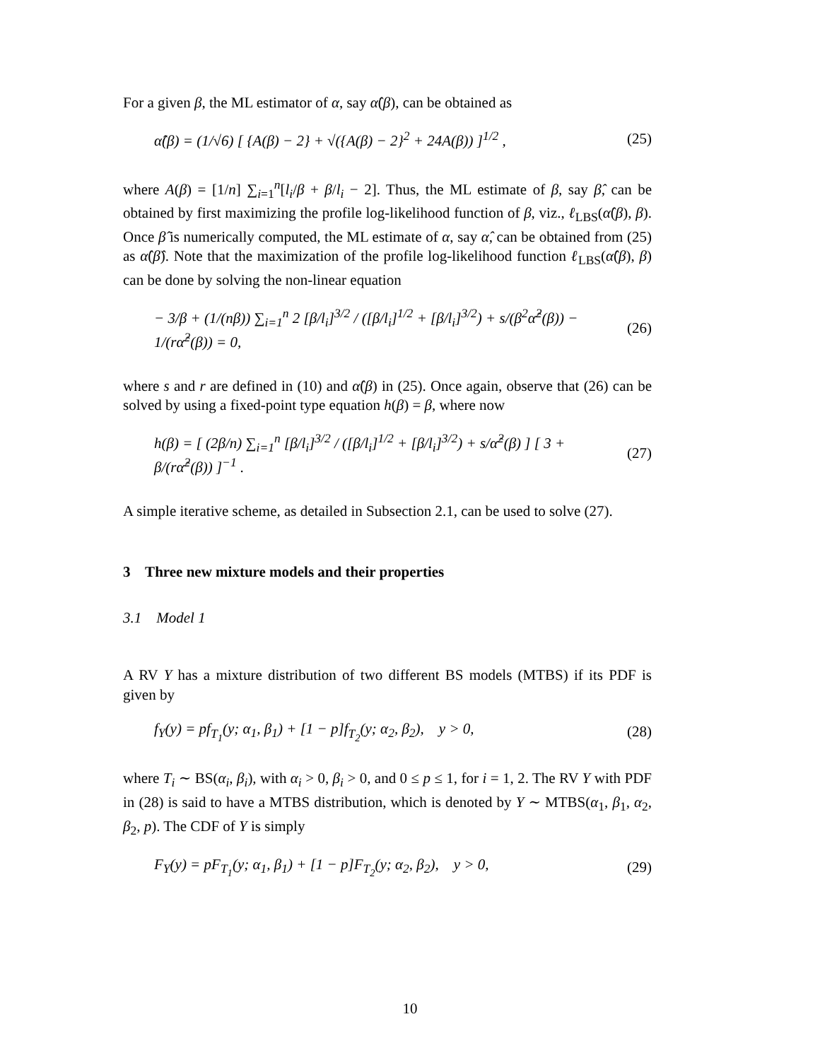For a given β, the ML estimator of α, say α̂(β), can be obtained as
α̂(β) = (1/√6) [ {A(β) − 2} + √({A(β) − 2}<sup>2</sup> + 24A(β)) ]<sup>1/2</sup> , (25)
where A(β) = [1/n] ∑<sub>i=1</sub><sup>n</sup>[l<sub>i</sub>/β + β/l<sub>i</sub> − 2]. Thus, the ML estimate of β, say β̂, can be obtained by first maximizing the profile log-likelihood function of β, viz., ℓ<sub>LBS</sub>(α̂(β), β). Once β̂ is numerically computed, the ML estimate of α, say α̂, can be obtained from (25) as α̂(β̂). Note that the maximization of the profile log-likelihood function ℓ<sub>LBS</sub>(α̂(β), β) can be done by solving the non-linear equation
− 3/β + (1/(nβ)) ∑<sub>i=1</sub><sup>n</sup> 2 [β/l<sub>i</sub>]<sup>3/2</sup> / ([β/l<sub>i</sub>]<sup>1/2</sup> + [β/l<sub>i</sub>]<sup>3/2</sup>) + s/(β<sup>2</sup>α̂<sup>2</sup>(β)) − 1/(rα̂<sup>2</sup>(β)) = 0, (26)
where s and r are defined in (10) and α̂(β) in (25). Once again, observe that (26) can be solved by using a fixed-point type equation h(β) = β, where now
h(β) = [ (2β/n) ∑<sub>i=1</sub><sup>n</sup> [β/l<sub>i</sub>]<sup>3/2</sup> / ([β/l<sub>i</sub>]<sup>1/2</sup> + [β/l<sub>i</sub>]<sup>3/2</sup>) + s/α̂<sup>2</sup>(β) ] [ 3 + β/(rα̂<sup>2</sup>(β)) ]<sup>−1</sup> . (27)
A simple iterative scheme, as detailed in Subsection 2.1, can be used to solve (27).
3 Three new mixture models and their properties
3.1 Model 1
A RV Y has a mixture distribution of two different BS models (MTBS) if its PDF is given by
f<sub>Y</sub>(y) = pf<sub>T<sub>1</sub></sub>(y; α<sub>1</sub>, β<sub>1</sub>) + [1 − p]f<sub>T<sub>2</sub></sub>(y; α<sub>2</sub>, β<sub>2</sub>), y > 0, (28)
where T<sub>i</sub> ∼ BS(α<sub>i</sub>, β<sub>i</sub>), with α<sub>i</sub> > 0, β<sub>i</sub> > 0, and 0 ≤ p ≤ 1, for i = 1, 2. The RV Y with PDF in (28) is said to have a MTBS distribution, which is denoted by Y ∼ MTBS(α<sub>1</sub>, β<sub>1</sub>, α<sub>2</sub>, β<sub>2</sub>, p). The CDF of Y is simply
F<sub>Y</sub>(y) = pF<sub>T<sub>1</sub></sub>(y; α<sub>1</sub>, β<sub>1</sub>) + [1 − p]F<sub>T<sub>2</sub></sub>(y; α<sub>2</sub>, β<sub>2</sub>), y > 0, (29)
10